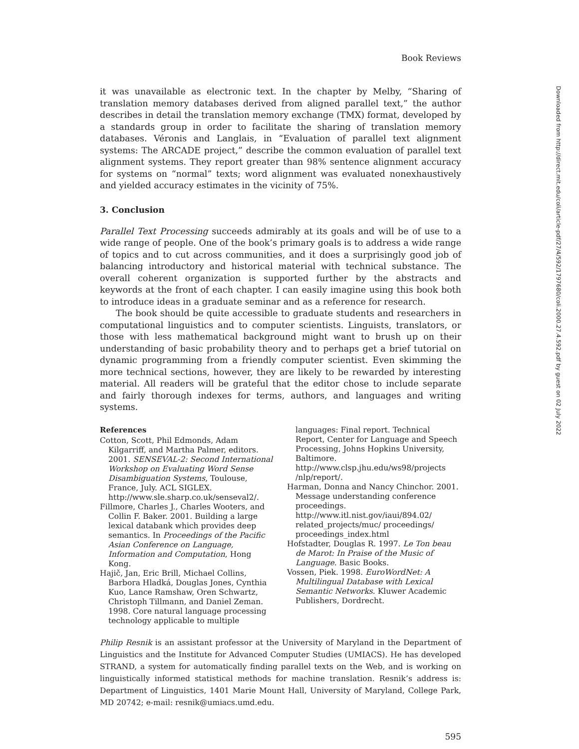Book Reviews
it was unavailable as electronic text. In the chapter by Melby, “Sharing of translation memory databases derived from aligned parallel text,” the author describes in detail the translation memory exchange (TMX) format, developed by a standards group in order to facilitate the sharing of translation memory databases. Véronis and Langlais, in “Evaluation of parallel text alignment systems: The ARCADE project,” describe the common evaluation of parallel text alignment systems. They report greater than 98% sentence alignment accuracy for systems on “normal” texts; word alignment was evaluated nonexhaustively and yielded accuracy estimates in the vicinity of 75%.
3. Conclusion
Parallel Text Processing succeeds admirably at its goals and will be of use to a wide range of people. One of the book’s primary goals is to address a wide range of topics and to cut across communities, and it does a surprisingly good job of balancing introductory and historical material with technical substance. The overall coherent organization is supported further by the abstracts and keywords at the front of each chapter. I can easily imagine using this book both to introduce ideas in a graduate seminar and as a reference for research.
The book should be quite accessible to graduate students and researchers in computational linguistics and to computer scientists. Linguists, translators, or those with less mathematical background might want to brush up on their understanding of basic probability theory and to perhaps get a brief tutorial on dynamic programming from a friendly computer scientist. Even skimming the more technical sections, however, they are likely to be rewarded by interesting material. All readers will be grateful that the editor chose to include separate and fairly thorough indexes for terms, authors, and languages and writing systems.
References
Cotton, Scott, Phil Edmonds, Adam Kilgarriff, and Martha Palmer, editors. 2001. SENSEVAL-2: Second International Workshop on Evaluating Word Sense Disambiguation Systems, Toulouse, France, July. ACL SIGLEX. http://www.sle.sharp.co.uk/senseval2/.
Fillmore, Charles J., Charles Wooters, and Collin F. Baker. 2001. Building a large lexical databank which provides deep semantics. In Proceedings of the Pacific Asian Conference on Language, Information and Computation, Hong Kong.
Hajič, Jan, Eric Brill, Michael Collins, Barbora Hladká, Douglas Jones, Cynthia Kuo, Lance Ramshaw, Oren Schwartz, Christoph Tillmann, and Daniel Zeman. 1998. Core natural language processing technology applicable to multiple
languages: Final report. Technical Report, Center for Language and Speech Processing, Johns Hopkins University, Baltimore. http://www.clsp.jhu.edu/ws98/projects /nlp/report/.
Harman, Donna and Nancy Chinchor. 2001. Message understanding conference proceedings. http://www.itl.nist.gov/iaui/894.02/ related_projects/muc/ proceedings/ proceedings_index.html
Hofstadter, Douglas R. 1997. Le Ton beau de Marot: In Praise of the Music of Language. Basic Books.
Vossen, Piek. 1998. EuroWordNet: A Multilingual Database with Lexical Semantic Networks. Kluwer Academic Publishers, Dordrecht.
Philip Resnik is an assistant professor at the University of Maryland in the Department of Linguistics and the Institute for Advanced Computer Studies (UMIACS). He has developed STRAND, a system for automatically finding parallel texts on the Web, and is working on linguistically informed statistical methods for machine translation. Resnik’s address is: Department of Linguistics, 1401 Marie Mount Hall, University of Maryland, College Park, MD 20742; e-mail: resnik@umiacs.umd.edu.
595
Downloaded from http://direct.mit.edu/coli/article-pdf/27/4/592/1797680/coli.2000.27.4.592.pdf by guest on 02 July 2022